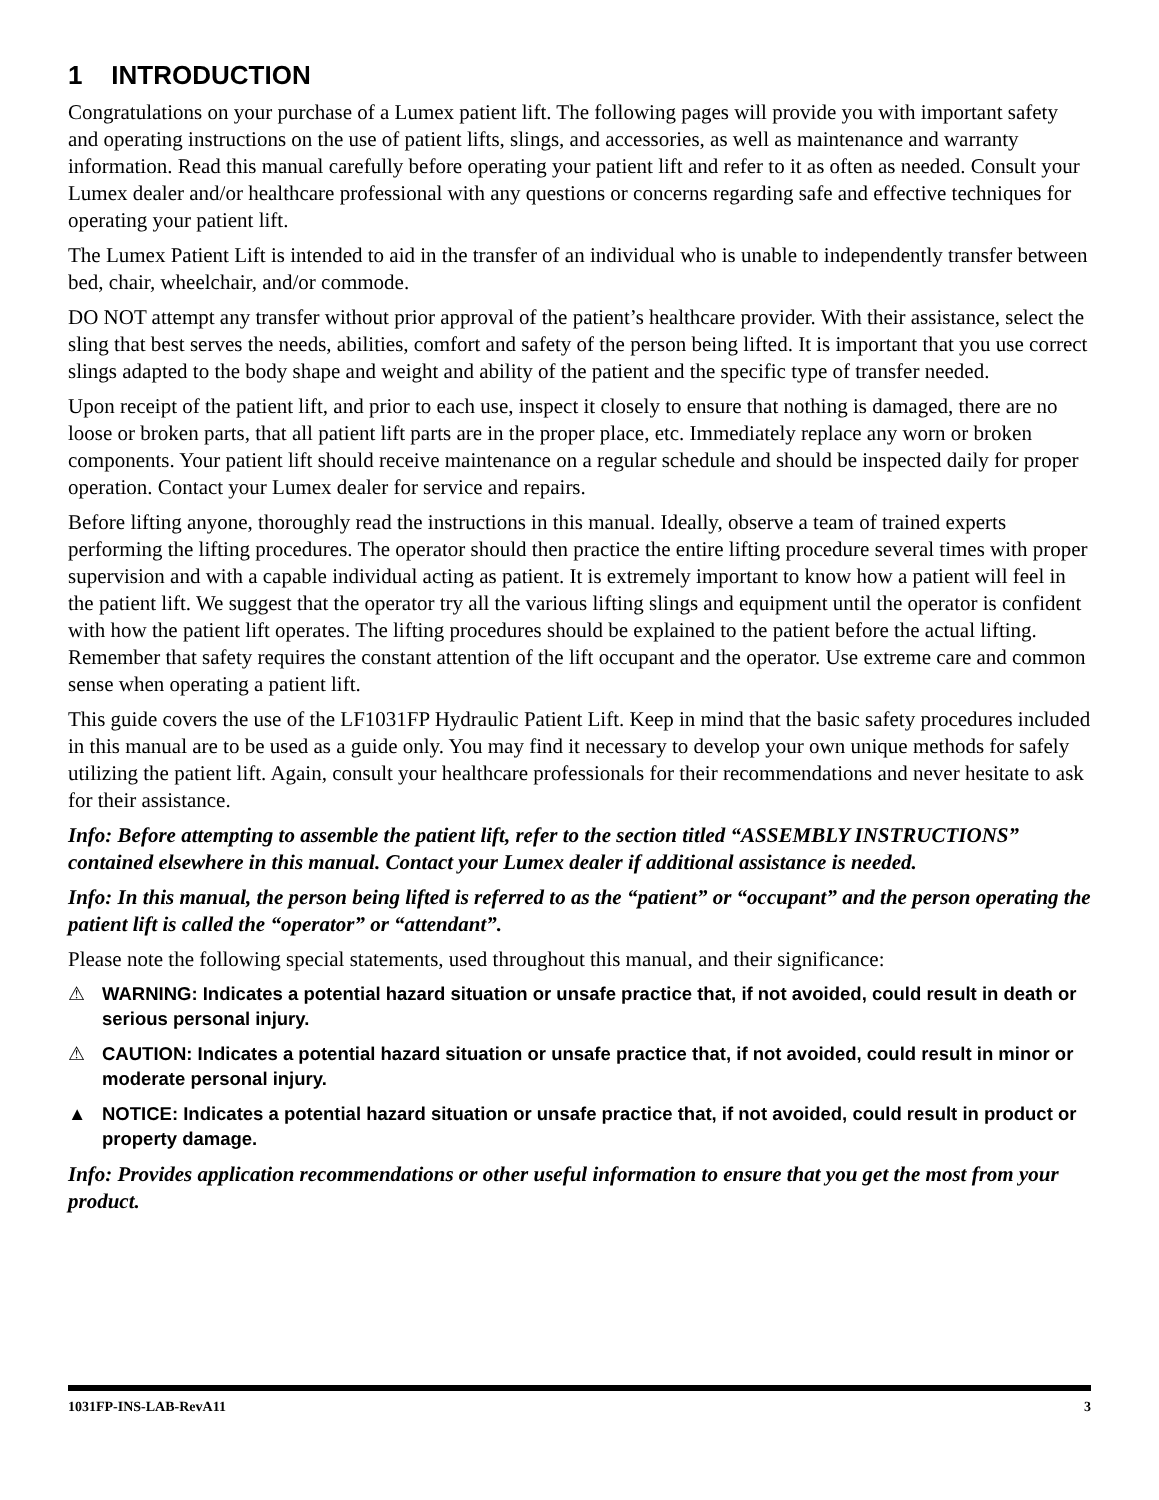1 INTRODUCTION
Congratulations on your purchase of a Lumex patient lift. The following pages will provide you with important safety and operating instructions on the use of patient lifts, slings, and accessories, as well as maintenance and warranty information. Read this manual carefully before operating your patient lift and refer to it as often as needed. Consult your Lumex dealer and/or healthcare professional with any questions or concerns regarding safe and effective techniques for operating your patient lift.
The Lumex Patient Lift is intended to aid in the transfer of an individual who is unable to independently transfer between bed, chair, wheelchair, and/or commode.
DO NOT attempt any transfer without prior approval of the patient’s healthcare provider. With their assistance, select the sling that best serves the needs, abilities, comfort and safety of the person being lifted. It is important that you use correct slings adapted to the body shape and weight and ability of the patient and the specific type of transfer needed.
Upon receipt of the patient lift, and prior to each use, inspect it closely to ensure that nothing is damaged, there are no loose or broken parts, that all patient lift parts are in the proper place, etc. Immediately replace any worn or broken components. Your patient lift should receive maintenance on a regular schedule and should be inspected daily for proper operation. Contact your Lumex dealer for service and repairs.
Before lifting anyone, thoroughly read the instructions in this manual. Ideally, observe a team of trained experts performing the lifting procedures. The operator should then practice the entire lifting procedure several times with proper supervision and with a capable individual acting as patient. It is extremely important to know how a patient will feel in the patient lift. We suggest that the operator try all the various lifting slings and equipment until the operator is confident with how the patient lift operates. The lifting procedures should be explained to the patient before the actual lifting. Remember that safety requires the constant attention of the lift occupant and the operator. Use extreme care and common sense when operating a patient lift.
This guide covers the use of the LF1031FP Hydraulic Patient Lift. Keep in mind that the basic safety procedures included in this manual are to be used as a guide only. You may find it necessary to develop your own unique methods for safely utilizing the patient lift. Again, consult your healthcare professionals for their recommendations and never hesitate to ask for their assistance.
Info: Before attempting to assemble the patient lift, refer to the section titled “ASSEMBLY INSTRUCTIONS” contained elsewhere in this manual. Contact your Lumex dealer if additional assistance is needed.
Info: In this manual, the person being lifted is referred to as the “patient” or “occupant” and the person operating the patient lift is called the “operator” or “attendant”.
Please note the following special statements, used throughout this manual, and their significance:
⚠ WARNING: Indicates a potential hazard situation or unsafe practice that, if not avoided, could result in death or serious personal injury.
⚠ CAUTION: Indicates a potential hazard situation or unsafe practice that, if not avoided, could result in minor or moderate personal injury.
▲ NOTICE: Indicates a potential hazard situation or unsafe practice that, if not avoided, could result in product or property damage.
Info: Provides application recommendations or other useful information to ensure that you get the most from your product.
1031FP-INS-LAB-RevA11 3